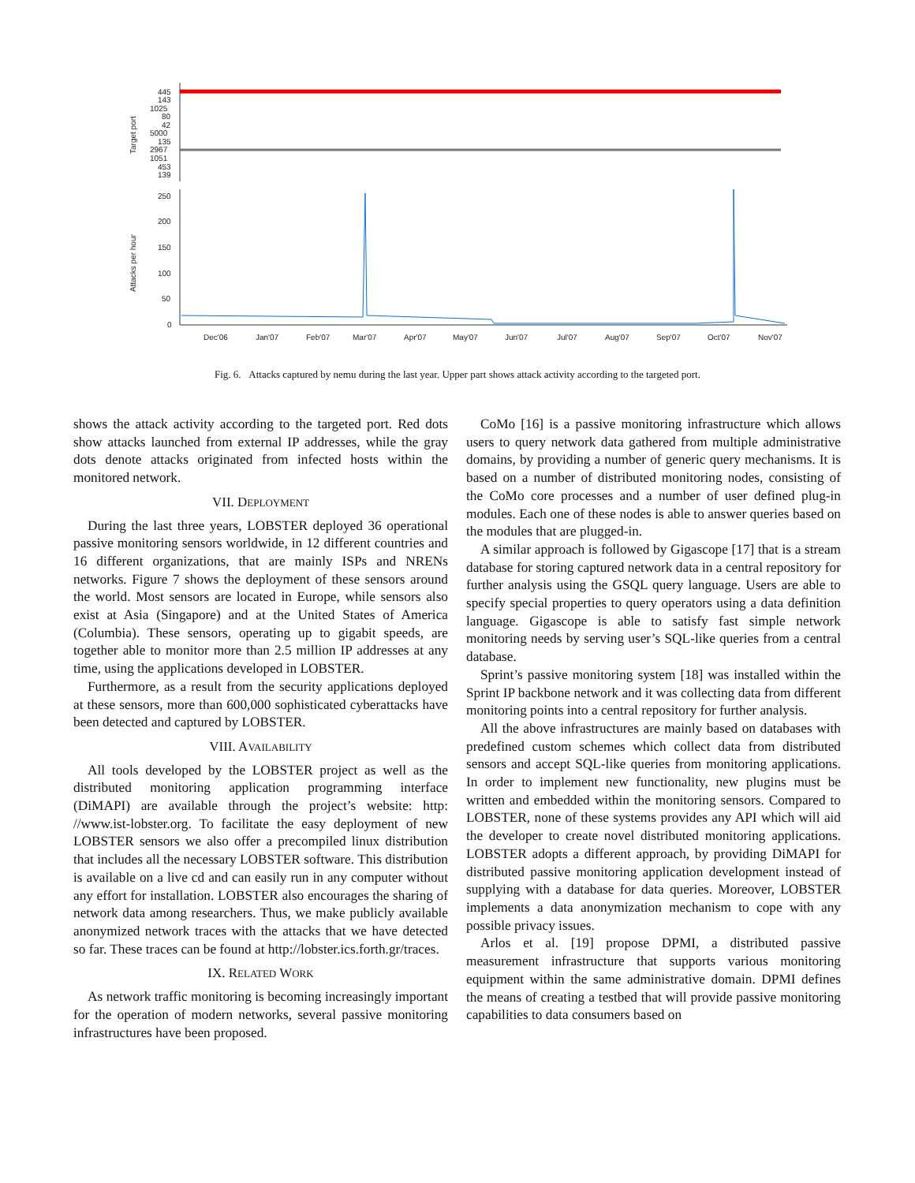445
143
1025
80
42
5000
135
2967
1051
453
139
Target port
250
200
150
100
50
0
Attacks per hour
Dec'06
Jan'07
Feb'07
Mar'07
Apr'07
May'07
Jun'07
Jul'07
Aug'07
Sep'07
Oct'07
Nov'07
Fig. 6. Attacks captured by nemu during the last year. Upper part shows attack activity according to the targeted port.
shows the attack activity according to the targeted port. Red dots show attacks launched from external IP addresses, while the gray dots denote attacks originated from infected hosts within the monitored network.
VII. DEPLOYMENT
During the last three years, LOBSTER deployed 36 operational passive monitoring sensors worldwide, in 12 different countries and 16 different organizations, that are mainly ISPs and NRENs networks. Figure 7 shows the deployment of these sensors around the world. Most sensors are located in Europe, while sensors also exist at Asia (Singapore) and at the United States of America (Columbia). These sensors, operating up to gigabit speeds, are together able to monitor more than 2.5 million IP addresses at any time, using the applications developed in LOBSTER.
Furthermore, as a result from the security applications deployed at these sensors, more than 600,000 sophisticated cyberattacks have been detected and captured by LOBSTER.
VIII. AVAILABILITY
All tools developed by the LOBSTER project as well as the distributed monitoring application programming interface (DiMAPI) are available through the project’s website: http: //www.ist-lobster.org. To facilitate the easy deployment of new LOBSTER sensors we also offer a precompiled linux distribution that includes all the necessary LOBSTER software. This distribution is available on a live cd and can easily run in any computer without any effort for installation. LOBSTER also encourages the sharing of network data among researchers. Thus, we make publicly available anonymized network traces with the attacks that we have detected so far. These traces can be found at http://lobster.ics.forth.gr/traces.
IX. RELATED WORK
As network traffic monitoring is becoming increasingly important for the operation of modern networks, several passive monitoring infrastructures have been proposed.
CoMo [16] is a passive monitoring infrastructure which allows users to query network data gathered from multiple administrative domains, by providing a number of generic query mechanisms. It is based on a number of distributed monitoring nodes, consisting of the CoMo core processes and a number of user defined plug-in modules. Each one of these nodes is able to answer queries based on the modules that are plugged-in.
A similar approach is followed by Gigascope [17] that is a stream database for storing captured network data in a central repository for further analysis using the GSQL query language. Users are able to specify special properties to query operators using a data definition language. Gigascope is able to satisfy fast simple network monitoring needs by serving user’s SQL-like queries from a central database.
Sprint’s passive monitoring system [18] was installed within the Sprint IP backbone network and it was collecting data from different monitoring points into a central repository for further analysis.
All the above infrastructures are mainly based on databases with predefined custom schemes which collect data from distributed sensors and accept SQL-like queries from monitoring applications. In order to implement new functionality, new plugins must be written and embedded within the monitoring sensors. Compared to LOBSTER, none of these systems provides any API which will aid the developer to create novel distributed monitoring applications. LOBSTER adopts a different approach, by providing DiMAPI for distributed passive monitoring application development instead of supplying with a database for data queries. Moreover, LOBSTER implements a data anonymization mechanism to cope with any possible privacy issues.
Arlos et al. [19] propose DPMI, a distributed passive measurement infrastructure that supports various monitoring equipment within the same administrative domain. DPMI defines the means of creating a testbed that will provide passive monitoring capabilities to data consumers based on